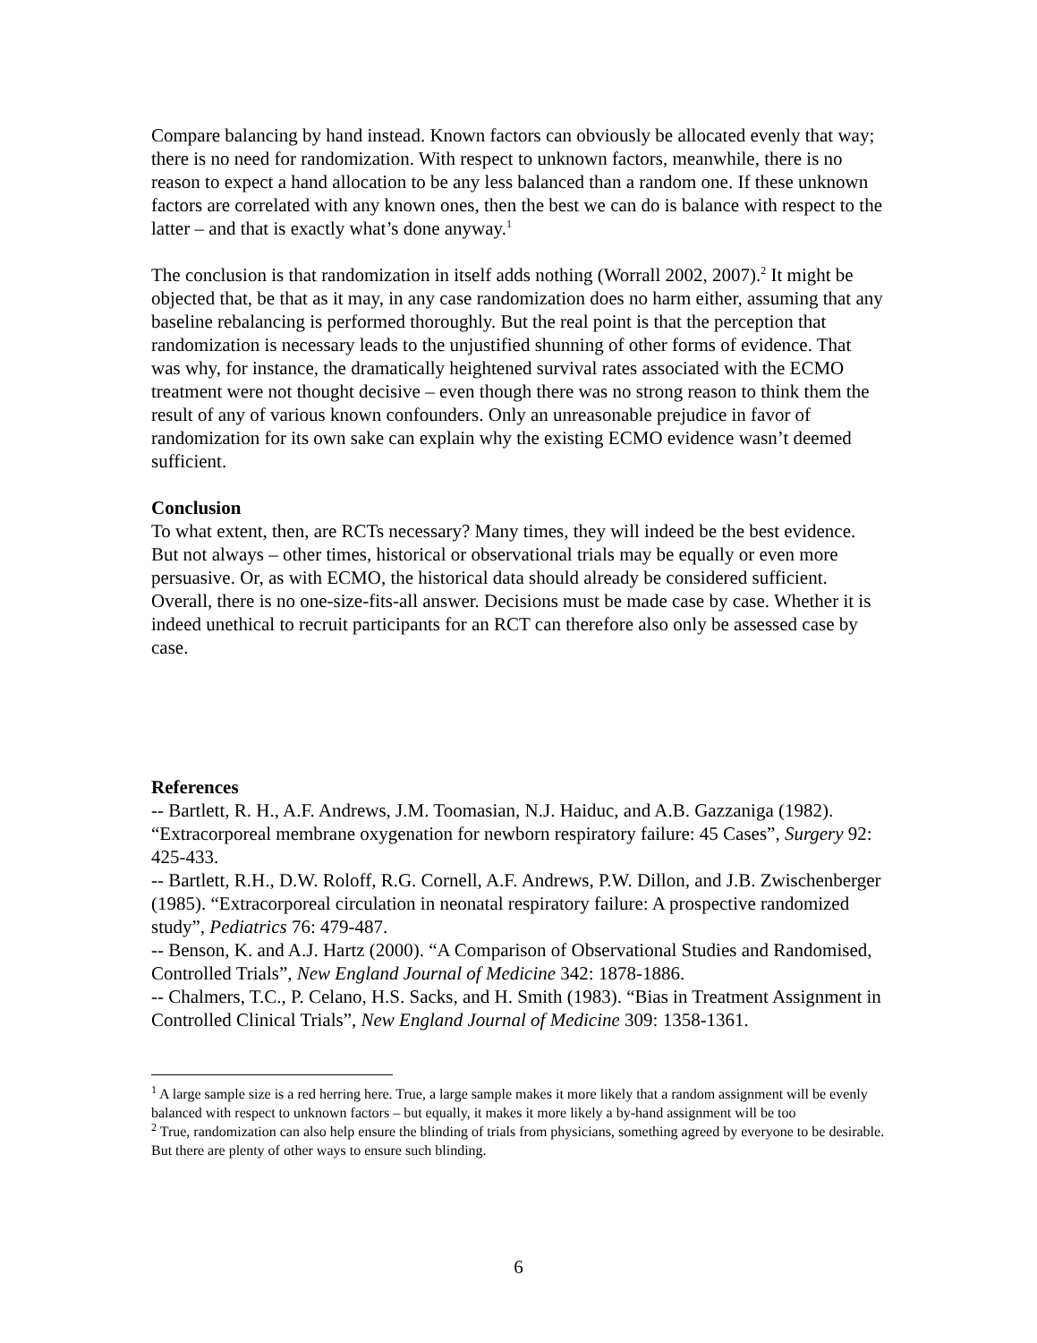Compare balancing by hand instead. Known factors can obviously be allocated evenly that way; there is no need for randomization. With respect to unknown factors, meanwhile, there is no reason to expect a hand allocation to be any less balanced than a random one. If these unknown factors are correlated with any known ones, then the best we can do is balance with respect to the latter – and that is exactly what’s done anyway.<sup>1</sup>
The conclusion is that randomization in itself adds nothing (Worrall 2002, 2007).<sup>2</sup> It might be objected that, be that as it may, in any case randomization does no harm either, assuming that any baseline rebalancing is performed thoroughly. But the real point is that the perception that randomization is necessary leads to the unjustified shunning of other forms of evidence. That was why, for instance, the dramatically heightened survival rates associated with the ECMO treatment were not thought decisive – even though there was no strong reason to think them the result of any of various known confounders. Only an unreasonable prejudice in favor of randomization for its own sake can explain why the existing ECMO evidence wasn’t deemed sufficient.
Conclusion
To what extent, then, are RCTs necessary? Many times, they will indeed be the best evidence. But not always – other times, historical or observational trials may be equally or even more persuasive. Or, as with ECMO, the historical data should already be considered sufficient. Overall, there is no one-size-fits-all answer. Decisions must be made case by case. Whether it is indeed unethical to recruit participants for an RCT can therefore also only be assessed case by case.
References
-- Bartlett, R. H., A.F. Andrews, J.M. Toomasian, N.J. Haiduc, and A.B. Gazzaniga (1982). “Extracorporeal membrane oxygenation for newborn respiratory failure: 45 Cases”, Surgery 92: 425-433.
-- Bartlett, R.H., D.W. Roloff, R.G. Cornell, A.F. Andrews, P.W. Dillon, and J.B. Zwischenberger (1985). “Extracorporeal circulation in neonatal respiratory failure: A prospective randomized study”, Pediatrics 76: 479-487.
-- Benson, K. and A.J. Hartz (2000). “A Comparison of Observational Studies and Randomised, Controlled Trials”, New England Journal of Medicine 342: 1878-1886.
-- Chalmers, T.C., P. Celano, H.S. Sacks, and H. Smith (1983). “Bias in Treatment Assignment in Controlled Clinical Trials”, New England Journal of Medicine 309: 1358-1361.
<sup>1</sup> A large sample size is a red herring here. True, a large sample makes it more likely that a random assignment will be evenly balanced with respect to unknown factors – but equally, it makes it more likely a by-hand assignment will be too
<sup>2</sup> True, randomization can also help ensure the blinding of trials from physicians, something agreed by everyone to be desirable. But there are plenty of other ways to ensure such blinding.
6